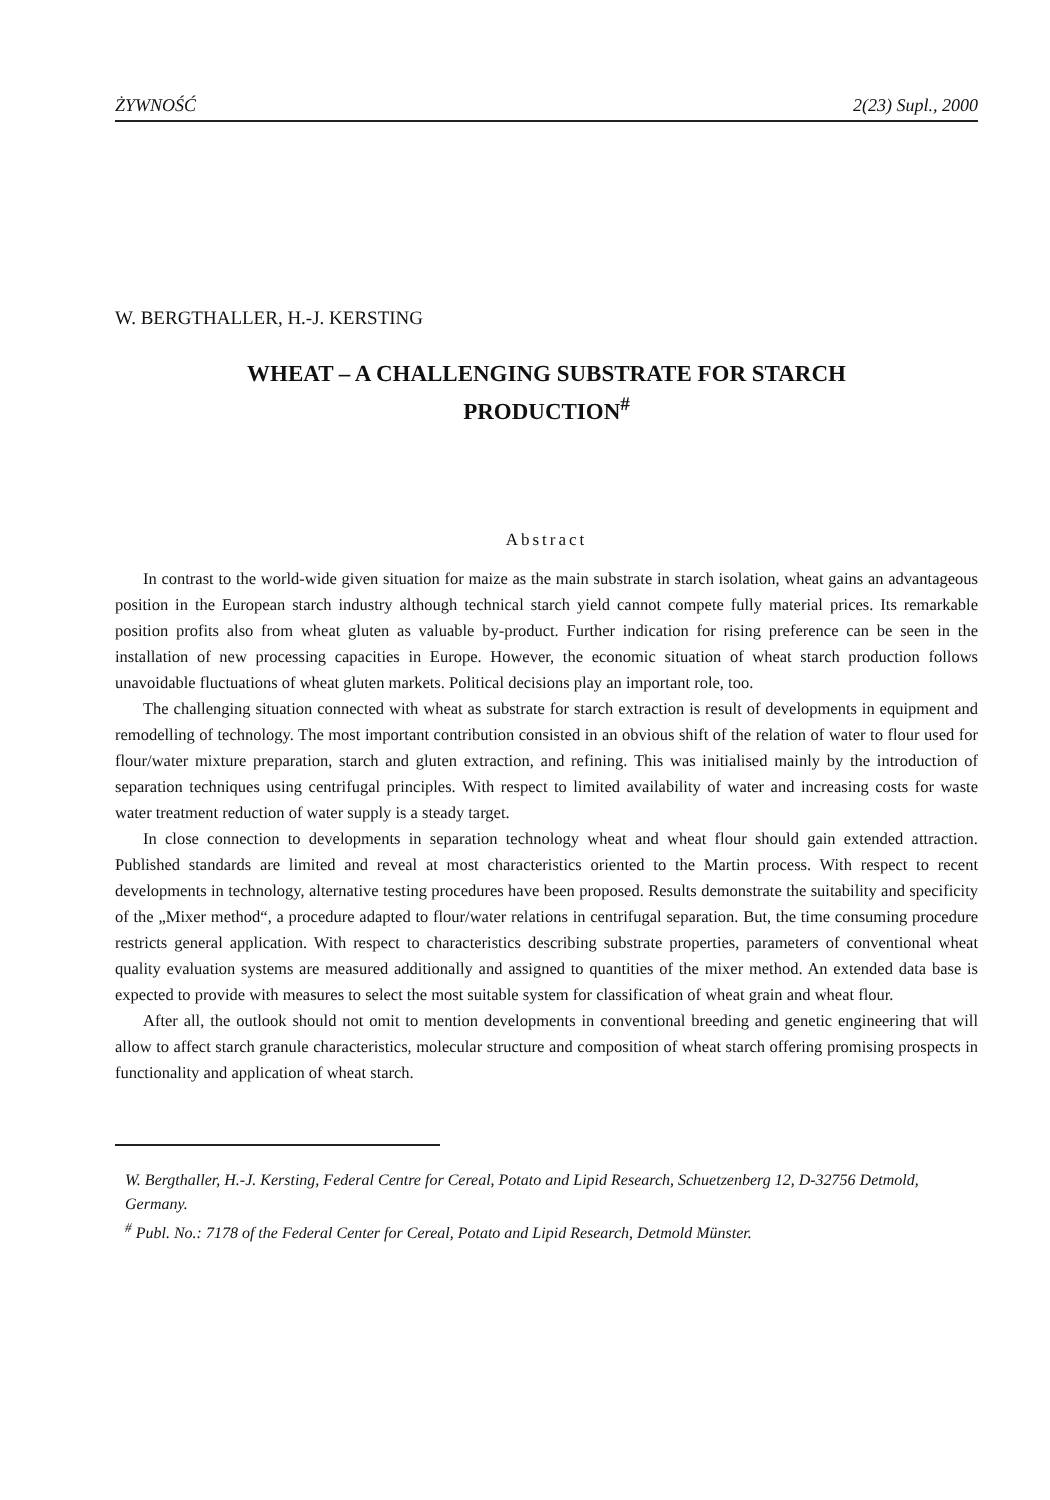ŻYWNOŚĆ 2(23) Supl., 2000
W. BERGTHALLER, H.-J. KERSTING
WHEAT – A CHALLENGING SUBSTRATE FOR STARCH
PRODUCTION<sup>#</sup>
Abstract
In contrast to the world-wide given situation for maize as the main substrate in starch isolation, wheat gains an advantageous position in the European starch industry although technical starch yield cannot compete fully material prices. Its remarkable position profits also from wheat gluten as valuable by-product. Further indication for rising preference can be seen in the installation of new processing capacities in Europe. However, the economic situation of wheat starch production follows unavoidable fluctuations of wheat gluten markets. Political decisions play an important role, too.
The challenging situation connected with wheat as substrate for starch extraction is result of developments in equipment and remodelling of technology. The most important contribution consisted in an obvious shift of the relation of water to flour used for flour/water mixture preparation, starch and gluten extraction, and refining. This was initialised mainly by the introduction of separation techniques using centrifugal principles. With respect to limited availability of water and increasing costs for waste water treatment reduction of water supply is a steady target.
In close connection to developments in separation technology wheat and wheat flour should gain extended attraction. Published standards are limited and reveal at most characteristics oriented to the Martin process. With respect to recent developments in technology, alternative testing procedures have been proposed. Results demonstrate the suitability and specificity of the „Mixer method“, a procedure adapted to flour/water relations in centrifugal separation. But, the time consuming procedure restricts general application. With respect to characteristics describing substrate properties, parameters of conventional wheat quality evaluation systems are measured additionally and assigned to quantities of the mixer method. An extended data base is expected to provide with measures to select the most suitable system for classification of wheat grain and wheat flour.
After all, the outlook should not omit to mention developments in conventional breeding and genetic engineering that will allow to affect starch granule characteristics, molecular structure and composition of wheat starch offering promising prospects in functionality and application of wheat starch.
W. Bergthaller, H.-J. Kersting, Federal Centre for Cereal, Potato and Lipid Research, Schuetzenberg 12, D-32756 Detmold, Germany.
<sup>#</sup> Publ. No.: 7178 of the Federal Center for Cereal, Potato and Lipid Research, Detmold Münster.